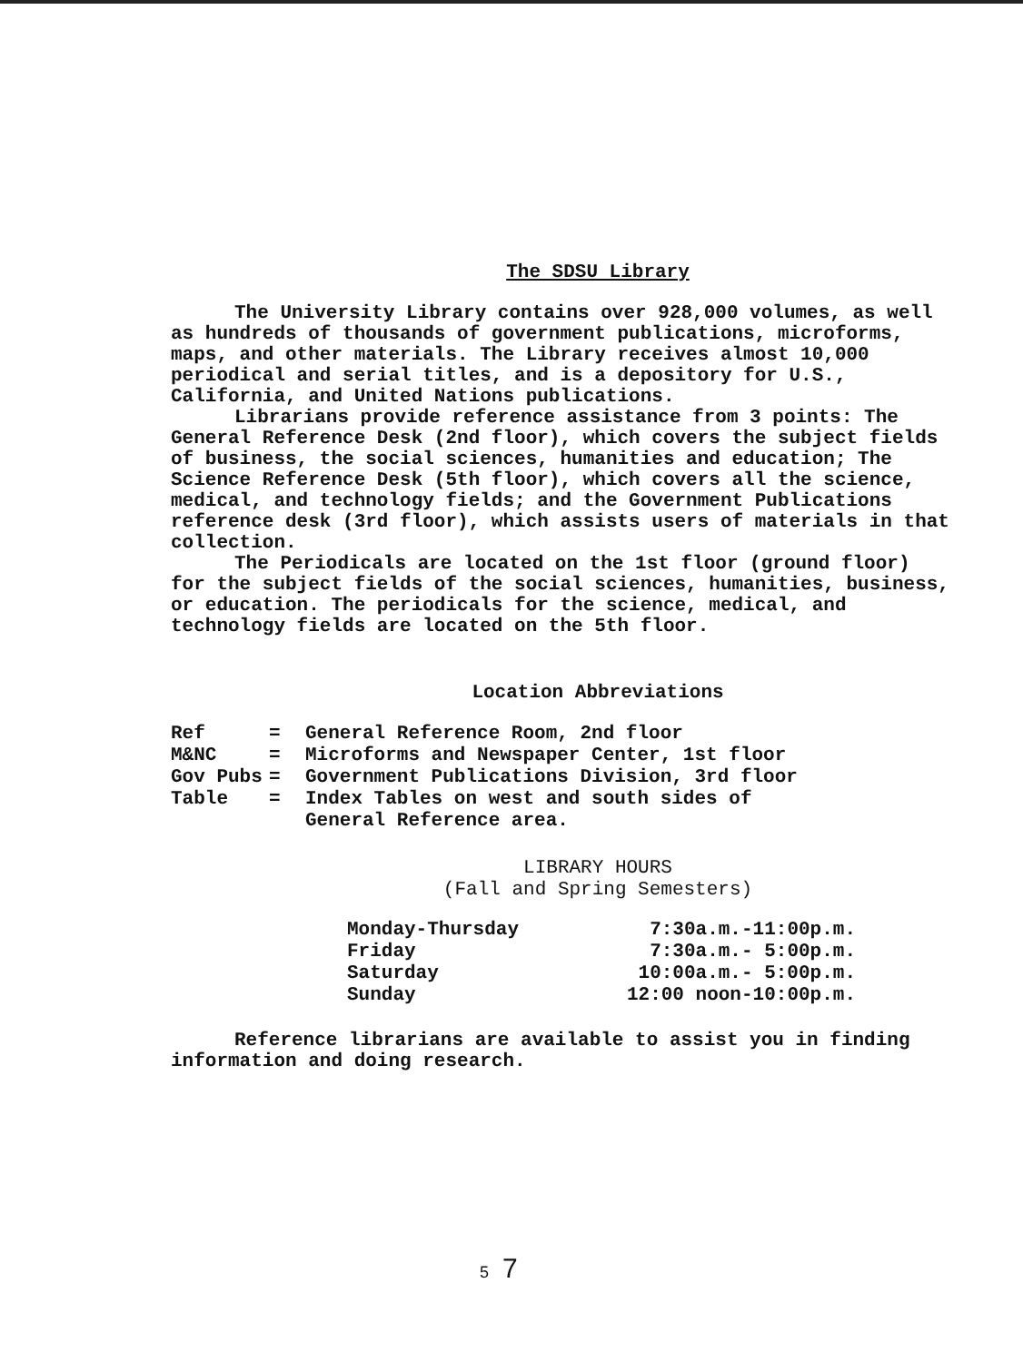The SDSU Library
The University Library contains over 928,000 volumes, as well as hundreds of thousands of government publications, microforms, maps, and other materials. The Library receives almost 10,000 periodical and serial titles, and is a depository for U.S., California, and United Nations publications.
Librarians provide reference assistance from 3 points: The General Reference Desk (2nd floor), which covers the subject fields of business, the social sciences, humanities and education; The Science Reference Desk (5th floor), which covers all the science, medical, and technology fields; and the Government Publications reference desk (3rd floor), which assists users of materials in that collection.
The Periodicals are located on the 1st floor (ground floor) for the subject fields of the social sciences, humanities, business, or education. The periodicals for the science, medical, and technology fields are located on the 5th floor.
Location Abbreviations
| Ref | = | General Reference Room, 2nd floor |
| M&NC | = | Microforms and Newspaper Center, 1st floor |
| Gov Pubs | = | Government Publications Division, 3rd floor |
| Table | = | Index Tables on west and south sides of General Reference area. |
LIBRARY HOURS
(Fall and Spring Semesters)
| Monday-Thursday | 7:30a.m.-11:00p.m. |
| Friday | 7:30a.m.- 5:00p.m. |
| Saturday | 10:00a.m.- 5:00p.m. |
| Sunday | 12:00 noon-10:00p.m. |
Reference librarians are available to assist you in finding information and doing research.
5 7